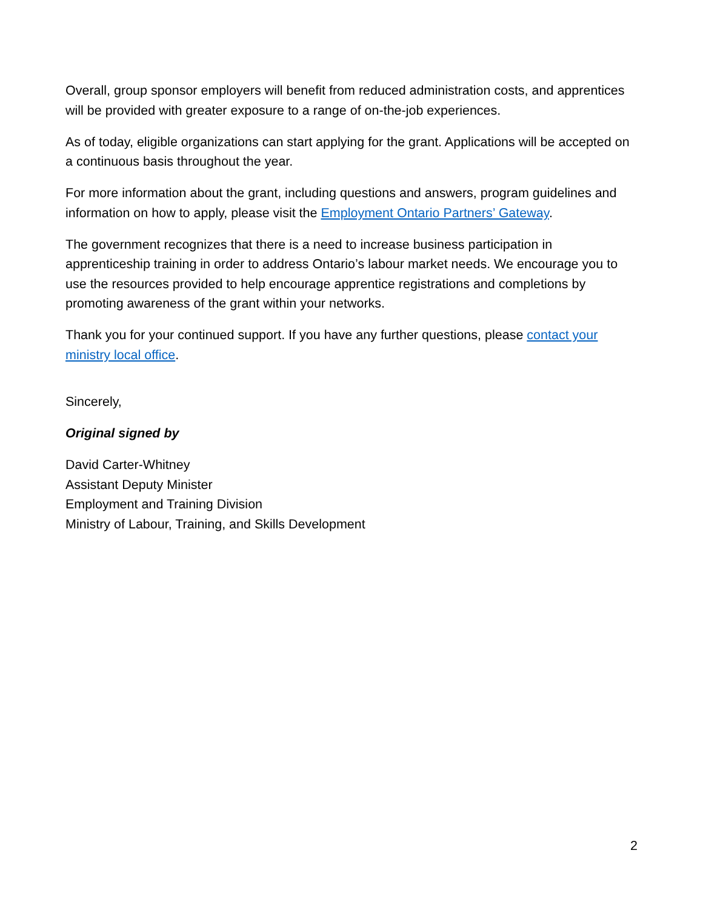Overall, group sponsor employers will benefit from reduced administration costs, and apprentices will be provided with greater exposure to a range of on-the-job experiences.
As of today, eligible organizations can start applying for the grant. Applications will be accepted on a continuous basis throughout the year.
For more information about the grant, including questions and answers, program guidelines and information on how to apply, please visit the Employment Ontario Partners’ Gateway.
The government recognizes that there is a need to increase business participation in apprenticeship training in order to address Ontario’s labour market needs. We encourage you to use the resources provided to help encourage apprentice registrations and completions by promoting awareness of the grant within your networks.
Thank you for your continued support. If you have any further questions, please contact your ministry local office.
Sincerely,
Original signed by
David Carter-Whitney
Assistant Deputy Minister
Employment and Training Division
Ministry of Labour, Training, and Skills Development
2